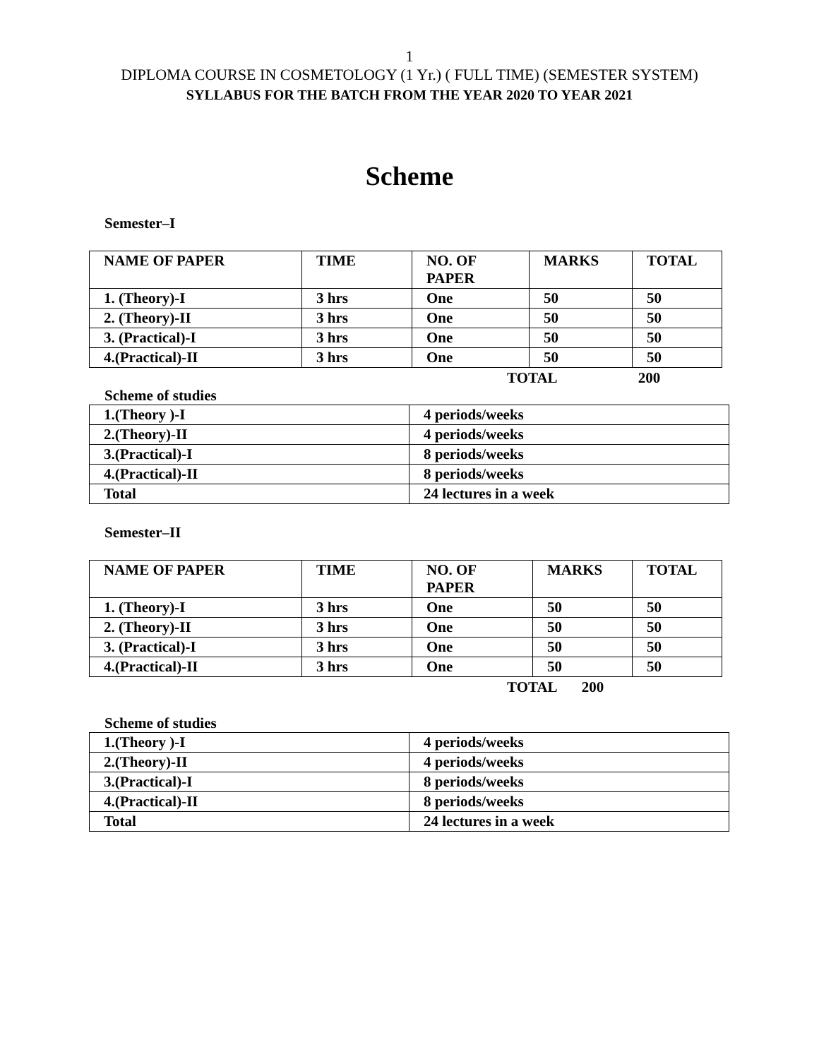1
DIPLOMA COURSE IN COSMETOLOGY (1 Yr.) ( FULL TIME) (SEMESTER SYSTEM)
SYLLABUS FOR THE BATCH FROM THE YEAR 2020 TO YEAR 2021
Scheme
Semester–I
| NAME OF PAPER | TIME | NO. OF PAPER | MARKS | TOTAL |
| 1. (Theory)-I | 3 hrs | One | 50 | 50 |
| 2. (Theory)-II | 3 hrs | One | 50 | 50 |
| 3. (Practical)-I | 3 hrs | One | 50 | 50 |
| 4.(Practical)-II | 3 hrs | One | 50 | 50 |
TOTAL 200
Scheme of studies
| 1.(Theory )-I | 4 periods/weeks |
| 2.(Theory)-II | 4 periods/weeks |
| 3.(Practical)-I | 8 periods/weeks |
| 4.(Practical)-II | 8 periods/weeks |
| Total | 24 lectures in a week |
Semester–II
| NAME OF PAPER | TIME | NO. OF PAPER | MARKS | TOTAL |
| 1. (Theory)-I | 3 hrs | One | 50 | 50 |
| 2. (Theory)-II | 3 hrs | One | 50 | 50 |
| 3. (Practical)-I | 3 hrs | One | 50 | 50 |
| 4.(Practical)-II | 3 hrs | One | 50 | 50 |
TOTAL 200
Scheme of studies
| 1.(Theory )-I | 4 periods/weeks |
| 2.(Theory)-II | 4 periods/weeks |
| 3.(Practical)-I | 8 periods/weeks |
| 4.(Practical)-II | 8 periods/weeks |
| Total | 24 lectures in a week |